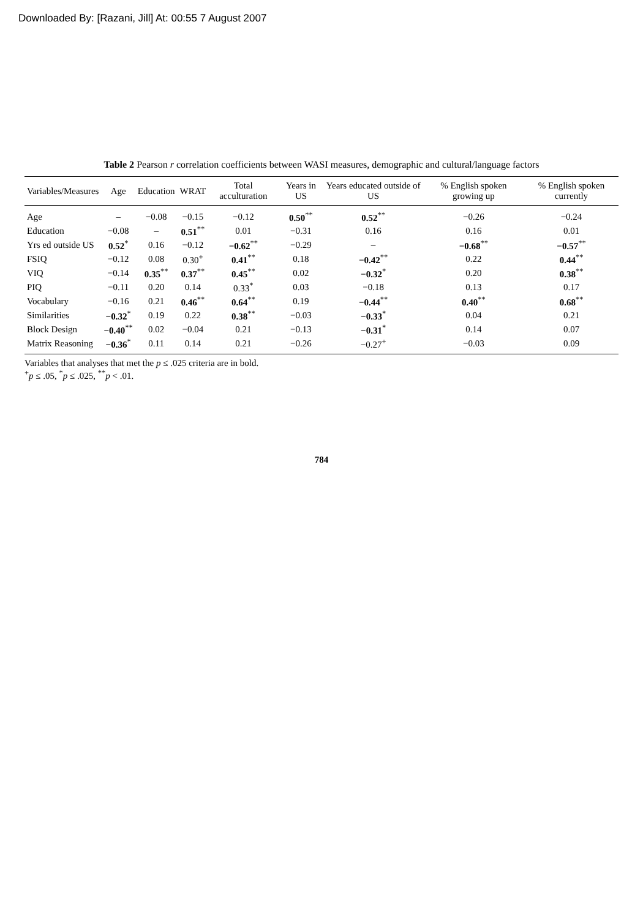Downloaded By: [Razani, Jill] At: 00:55 7 August 2007
Table 2 Pearson r correlation coefficients between WASI measures, demographic and cultural/language factors
| Variables/Measures | Age | Education | WRAT | Total acculturation | Years in US | Years educated outside of US | % English spoken growing up | % English spoken currently |
| --- | --- | --- | --- | --- | --- | --- | --- | --- |
| Age | – | −0.08 | −0.15 | −0.12 | 0.50<sup>**</sup> | 0.52<sup>**</sup> | −0.26 | −0.24 |
| Education | −0.08 | – | 0.51<sup>**</sup> | 0.01 | −0.31 | 0.16 | 0.16 | 0.01 |
| Yrs ed outside US | 0.52<sup>*</sup> | 0.16 | −0.12 | −0.62<sup>**</sup> | −0.29 | – | −0.68<sup>**</sup> | −0.57<sup>**</sup> |
| FSIQ | −0.12 | 0.08 | 0.30<sup>+</sup> | 0.41<sup>**</sup> | 0.18 | −0.42<sup>**</sup> | 0.22 | 0.44<sup>**</sup> |
| VIQ | −0.14 | 0.35<sup>**</sup> | 0.37<sup>**</sup> | 0.45<sup>**</sup> | 0.02 | −0.32<sup>*</sup> | 0.20 | 0.38<sup>**</sup> |
| PIQ | −0.11 | 0.20 | 0.14 | 0.33<sup>*</sup> | 0.03 | −0.18 | 0.13 | 0.17 |
| Vocabulary | −0.16 | 0.21 | 0.46<sup>**</sup> | 0.64<sup>**</sup> | 0.19 | −0.44<sup>**</sup> | 0.40<sup>**</sup> | 0.68<sup>**</sup> |
| Similarities | −0.32<sup>*</sup> | 0.19 | 0.22 | 0.38<sup>**</sup> | −0.03 | −0.33<sup>*</sup> | 0.04 | 0.21 |
| Block Design | −0.40<sup>**</sup> | 0.02 | −0.04 | 0.21 | −0.13 | −0.31<sup>*</sup> | 0.14 | 0.07 |
| Matrix Reasoning | −0.36<sup>*</sup> | 0.11 | 0.14 | 0.21 | −0.26 | −0.27<sup>+</sup> | −0.03 | 0.09 |
Variables that analyses that met the p ≤ .025 criteria are in bold.
<sup>+</sup>p ≤ .05, <sup>*</sup>p ≤ .025, <sup>**</sup>p < .01.
784